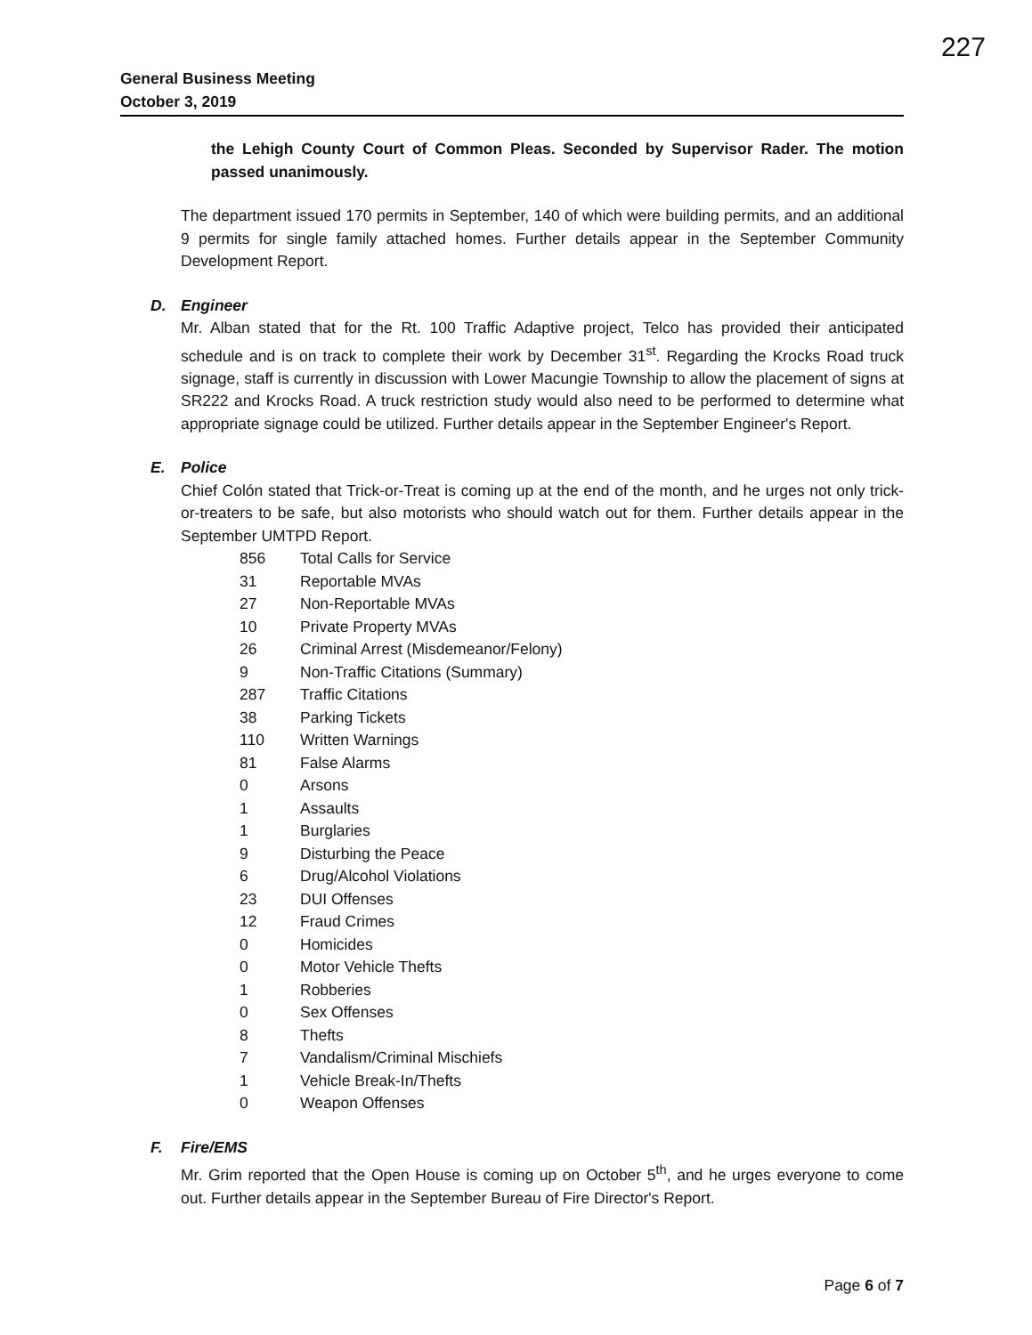227
General Business Meeting
October 3, 2019
the Lehigh County Court of Common Pleas. Seconded by Supervisor Rader. The motion passed unanimously.
The department issued 170 permits in September, 140 of which were building permits, and an additional 9 permits for single family attached homes. Further details appear in the September Community Development Report.
D. Engineer
Mr. Alban stated that for the Rt. 100 Traffic Adaptive project, Telco has provided their anticipated schedule and is on track to complete their work by December 31<sup>st</sup>. Regarding the Krocks Road truck signage, staff is currently in discussion with Lower Macungie Township to allow the placement of signs at SR222 and Krocks Road. A truck restriction study would also need to be performed to determine what appropriate signage could be utilized. Further details appear in the September Engineer's Report.
E. Police
Chief Colón stated that Trick-or-Treat is coming up at the end of the month, and he urges not only trick-or-treaters to be safe, but also motorists who should watch out for them. Further details appear in the September UMTPD Report.
| 856 | Total Calls for Service |
| 31 | Reportable MVAs |
| 27 | Non-Reportable MVAs |
| 10 | Private Property MVAs |
| 26 | Criminal Arrest (Misdemeanor/Felony) |
| 9 | Non-Traffic Citations (Summary) |
| 287 | Traffic Citations |
| 38 | Parking Tickets |
| 110 | Written Warnings |
| 81 | False Alarms |
| 0 | Arsons |
| 1 | Assaults |
| 1 | Burglaries |
| 9 | Disturbing the Peace |
| 6 | Drug/Alcohol Violations |
| 23 | DUI Offenses |
| 12 | Fraud Crimes |
| 0 | Homicides |
| 0 | Motor Vehicle Thefts |
| 1 | Robberies |
| 0 | Sex Offenses |
| 8 | Thefts |
| 7 | Vandalism/Criminal Mischiefs |
| 1 | Vehicle Break-In/Thefts |
| 0 | Weapon Offenses |
F. Fire/EMS
Mr. Grim reported that the Open House is coming up on October 5<sup>th</sup>, and he urges everyone to come out. Further details appear in the September Bureau of Fire Director's Report.
Page 6 of 7